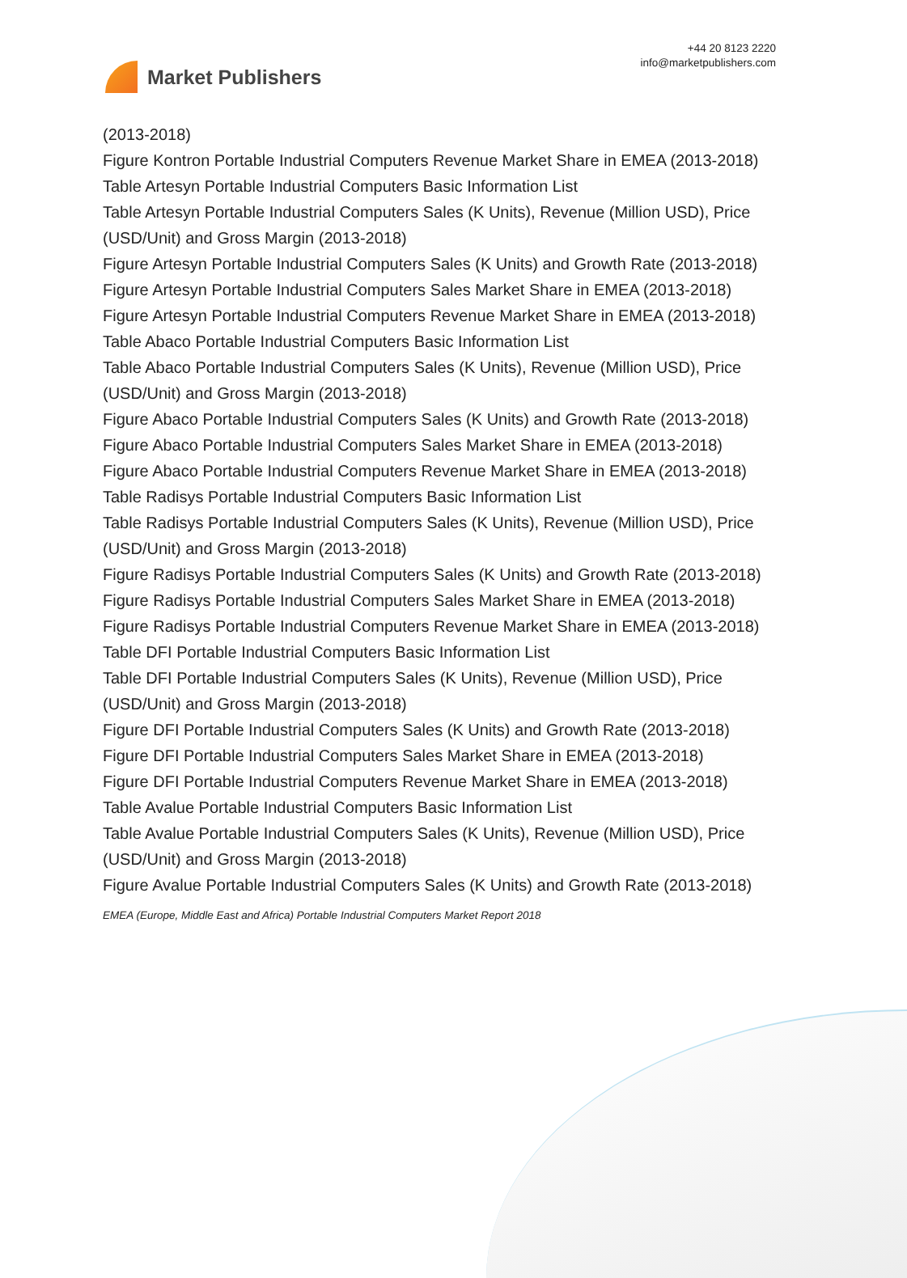Market Publishers
+44 20 8123 2220
info@marketpublishers.com
(2013-2018)
Figure Kontron Portable Industrial Computers Revenue Market Share in EMEA (2013-2018)
Table Artesyn Portable Industrial Computers Basic Information List
Table Artesyn Portable Industrial Computers Sales (K Units), Revenue (Million USD), Price (USD/Unit) and Gross Margin (2013-2018)
Figure Artesyn Portable Industrial Computers Sales (K Units) and Growth Rate (2013-2018)
Figure Artesyn Portable Industrial Computers Sales Market Share in EMEA (2013-2018)
Figure Artesyn Portable Industrial Computers Revenue Market Share in EMEA (2013-2018)
Table Abaco Portable Industrial Computers Basic Information List
Table Abaco Portable Industrial Computers Sales (K Units), Revenue (Million USD), Price (USD/Unit) and Gross Margin (2013-2018)
Figure Abaco Portable Industrial Computers Sales (K Units) and Growth Rate (2013-2018)
Figure Abaco Portable Industrial Computers Sales Market Share in EMEA (2013-2018)
Figure Abaco Portable Industrial Computers Revenue Market Share in EMEA (2013-2018)
Table Radisys Portable Industrial Computers Basic Information List
Table Radisys Portable Industrial Computers Sales (K Units), Revenue (Million USD), Price (USD/Unit) and Gross Margin (2013-2018)
Figure Radisys Portable Industrial Computers Sales (K Units) and Growth Rate (2013-2018)
Figure Radisys Portable Industrial Computers Sales Market Share in EMEA (2013-2018)
Figure Radisys Portable Industrial Computers Revenue Market Share in EMEA (2013-2018)
Table DFI Portable Industrial Computers Basic Information List
Table DFI Portable Industrial Computers Sales (K Units), Revenue (Million USD), Price (USD/Unit) and Gross Margin (2013-2018)
Figure DFI Portable Industrial Computers Sales (K Units) and Growth Rate (2013-2018)
Figure DFI Portable Industrial Computers Sales Market Share in EMEA (2013-2018)
Figure DFI Portable Industrial Computers Revenue Market Share in EMEA (2013-2018)
Table Avalue Portable Industrial Computers Basic Information List
Table Avalue Portable Industrial Computers Sales (K Units), Revenue (Million USD), Price (USD/Unit) and Gross Margin (2013-2018)
Figure Avalue Portable Industrial Computers Sales (K Units) and Growth Rate (2013-2018)
EMEA (Europe, Middle East and Africa) Portable Industrial Computers Market Report 2018